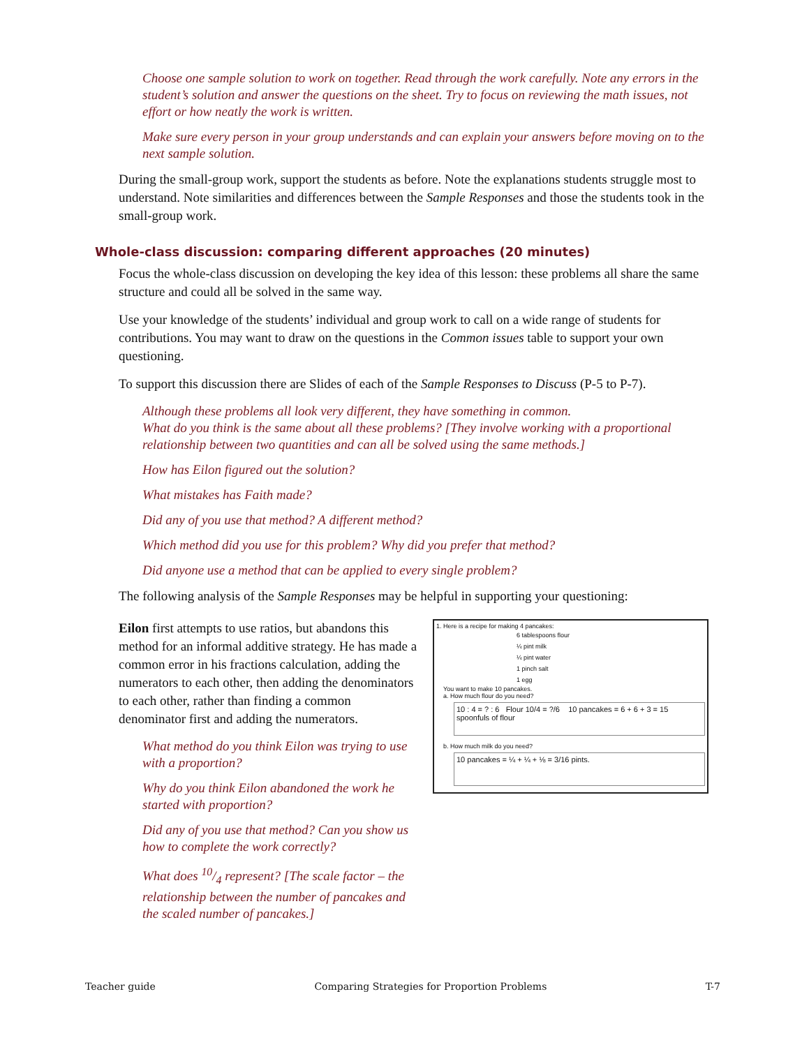Choose one sample solution to work on together. Read through the work carefully. Note any errors in the student’s solution and answer the questions on the sheet. Try to focus on reviewing the math issues, not effort or how neatly the work is written.
Make sure every person in your group understands and can explain your answers before moving on to the next sample solution.
During the small-group work, support the students as before. Note the explanations students struggle most to understand. Note similarities and differences between the Sample Responses and those the students took in the small-group work.
Whole-class discussion: comparing different approaches (20 minutes)
Focus the whole-class discussion on developing the key idea of this lesson: these problems all share the same structure and could all be solved in the same way.
Use your knowledge of the students’ individual and group work to call on a wide range of students for contributions. You may want to draw on the questions in the Common issues table to support your own questioning.
To support this discussion there are Slides of each of the Sample Responses to Discuss (P-5 to P-7).
Although these problems all look very different, they have something in common.
What do you think is the same about all these problems? [They involve working with a proportional relationship between two quantities and can all be solved using the same methods.]
How has Eilon figured out the solution?
What mistakes has Faith made?
Did any of you use that method? A different method?
Which method did you use for this problem? Why did you prefer that method?
Did anyone use a method that can be applied to every single problem?
The following analysis of the Sample Responses may be helpful in supporting your questioning:
Eilon first attempts to use ratios, but abandons this method for an informal additive strategy. He has made a common error in his fractions calculation, adding the numerators to each other, then adding the denominators to each other, rather than finding a common denominator first and adding the numerators.
What method do you think Eilon was trying to use with a proportion?
Why do you think Eilon abandoned the work he started with proportion?
Did any of you use that method? Can you show us how to complete the work correctly?
What does 10/4 represent? [The scale factor – the relationship between the number of pancakes and the scaled number of pancakes.]
1. Here is a recipe for making 4 pancakes:
6 tablespoons flour
¼ pint milk
¼ pint water
1 pinch salt
1 egg
You want to make 10 pancakes.
a. How much flour do you need?
10 : 4 = ? : 6 Flour 10/4 = ?/6 10 pancakes = 6 + 6 + 3 = 15 spoonfuls of flour
b. How much milk do you need?
10 pancakes = ¼ + ¼ + ⅛ = 3/16 pints.
Teacher guide Comparing Strategies for Proportion Problems T-7